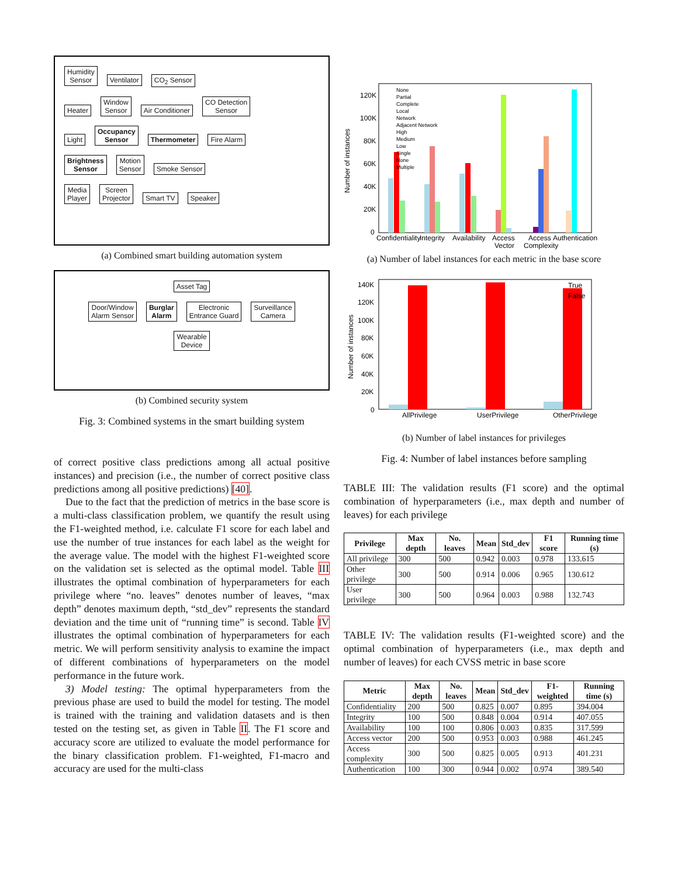Humidity
Sensor Ventilator CO<sub>2</sub> Sensor
Heater Window
Sensor Air Conditioner CO Detection
Sensor
Light Occupancy
Sensor Thermometer Fire Alarm
Brightness
Sensor Motion
Sensor Smoke Sensor
Media
Player Screen
Projector Smart TV Speaker
(a) Combined smart building automation system
Asset Tag
Door/Window
Alarm Sensor Burglar
Alarm Electronic
Entrance Guard Surveillance
Camera
Wearable
Device
(b) Combined security system
Fig. 3: Combined systems in the smart building system
of correct positive class predictions among all actual positive instances) and precision (i.e., the number of correct positive class predictions among all positive predictions) [40].
Due to the fact that the prediction of metrics in the base score is a multi-class classification problem, we quantify the result using the F1-weighted method, i.e. calculate F1 score for each label and use the number of true instances for each label as the weight for the average value. The model with the highest F1-weighted score on the validation set is selected as the optimal model. Table III illustrates the optimal combination of hyperparameters for each privilege where “no. leaves” denotes number of leaves, “max depth” denotes maximum depth, “std_dev” represents the standard deviation and the time unit of “running time” is second. Table IV illustrates the optimal combination of hyperparameters for each metric. We will perform sensitivity analysis to examine the impact of different combinations of hyperparameters on the model performance in the future work.
3) Model testing: The optimal hyperparameters from the previous phase are used to build the model for testing. The model is trained with the training and validation datasets and is then tested on the testing set, as given in Table II. The F1 score and accuracy score are utilized to evaluate the model performance for the binary classification problem. F1-weighted, F1-macro and accuracy are used for the multi-class
Number of instances
120K
100K
80K
60K
40K
20K
0
Confidentiality
Integrity
Availability
Access
Vector
Access
Complexity
Authentication
None
Partial
Complete
Local
Network
Adjacent Network
High
Medium
Low
Single
None
Multiple
(a) Number of label instances for each metric in the base score
Number of instances
140K
120K
100K
80K
60K
40K
20K
0
AllPrivilege
UserPrivilege
OtherPrivilege
True
False
(b) Number of label instances for privileges
Fig. 4: Number of label instances before sampling
TABLE III: The validation results (F1 score) and the optimal combination of hyperparameters (i.e., max depth and number of leaves) for each privilege
| Privilege | Max depth | No. leaves | Mean | Std_dev | F1 score | Running time (s) |
| --- | --- | --- | --- | --- | --- | --- |
| All privilege | 300 | 500 | 0.942 | 0.003 | 0.978 | 133.615 |
| Other privilege | 300 | 500 | 0.914 | 0.006 | 0.965 | 130.612 |
| User privilege | 300 | 500 | 0.964 | 0.003 | 0.988 | 132.743 |
TABLE IV: The validation results (F1-weighted score) and the optimal combination of hyperparameters (i.e., max depth and number of leaves) for each CVSS metric in base score
| Metric | Max depth | No. leaves | Mean | Std_dev | F1-weighted | Running time (s) |
| --- | --- | --- | --- | --- | --- | --- |
| Confidentiality | 200 | 500 | 0.825 | 0.007 | 0.895 | 394.004 |
| Integrity | 100 | 500 | 0.848 | 0.004 | 0.914 | 407.055 |
| Availability | 100 | 100 | 0.806 | 0.003 | 0.835 | 317.599 |
| Access vector | 200 | 500 | 0.953 | 0.003 | 0.988 | 461.245 |
| Access complexity | 300 | 500 | 0.825 | 0.005 | 0.913 | 401.231 |
| Authentication | 100 | 300 | 0.944 | 0.002 | 0.974 | 389.540 |